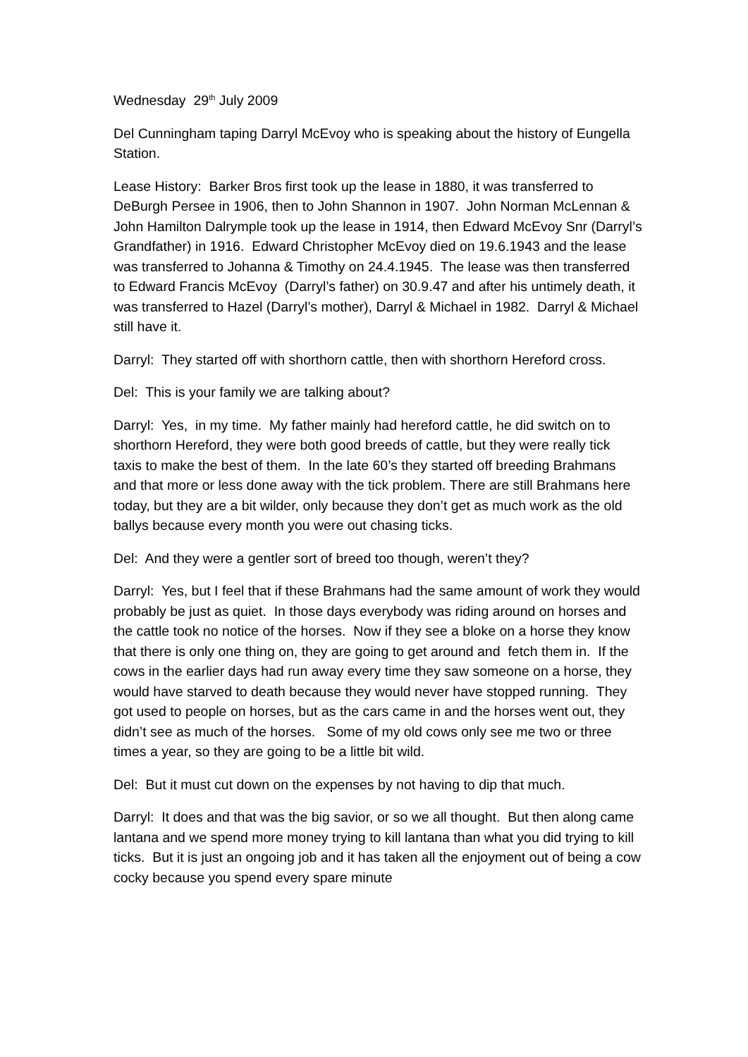Wednesday 29<sup>th</sup> July 2009
Del Cunningham taping Darryl McEvoy who is speaking about the history of Eungella Station.
Lease History: Barker Bros first took up the lease in 1880, it was transferred to DeBurgh Persee in 1906, then to John Shannon in 1907. John Norman McLennan & John Hamilton Dalrymple took up the lease in 1914, then Edward McEvoy Snr (Darryl’s Grandfather) in 1916. Edward Christopher McEvoy died on 19.6.1943 and the lease was transferred to Johanna & Timothy on 24.4.1945. The lease was then transferred to Edward Francis McEvoy (Darryl’s father) on 30.9.47 and after his untimely death, it was transferred to Hazel (Darryl’s mother), Darryl & Michael in 1982. Darryl & Michael still have it.
Darryl: They started off with shorthorn cattle, then with shorthorn Hereford cross.
Del: This is your family we are talking about?
Darryl: Yes, in my time. My father mainly had hereford cattle, he did switch on to shorthorn Hereford, they were both good breeds of cattle, but they were really tick taxis to make the best of them. In the late 60’s they started off breeding Brahmans and that more or less done away with the tick problem. There are still Brahmans here today, but they are a bit wilder, only because they don’t get as much work as the old ballys because every month you were out chasing ticks.
Del: And they were a gentler sort of breed too though, weren’t they?
Darryl: Yes, but I feel that if these Brahmans had the same amount of work they would probably be just as quiet. In those days everybody was riding around on horses and the cattle took no notice of the horses. Now if they see a bloke on a horse they know that there is only one thing on, they are going to get around and fetch them in. If the cows in the earlier days had run away every time they saw someone on a horse, they would have starved to death because they would never have stopped running. They got used to people on horses, but as the cars came in and the horses went out, they didn’t see as much of the horses. Some of my old cows only see me two or three times a year, so they are going to be a little bit wild.
Del: But it must cut down on the expenses by not having to dip that much.
Darryl: It does and that was the big savior, or so we all thought. But then along came lantana and we spend more money trying to kill lantana than what you did trying to kill ticks. But it is just an ongoing job and it has taken all the enjoyment out of being a cow cocky because you spend every spare minute